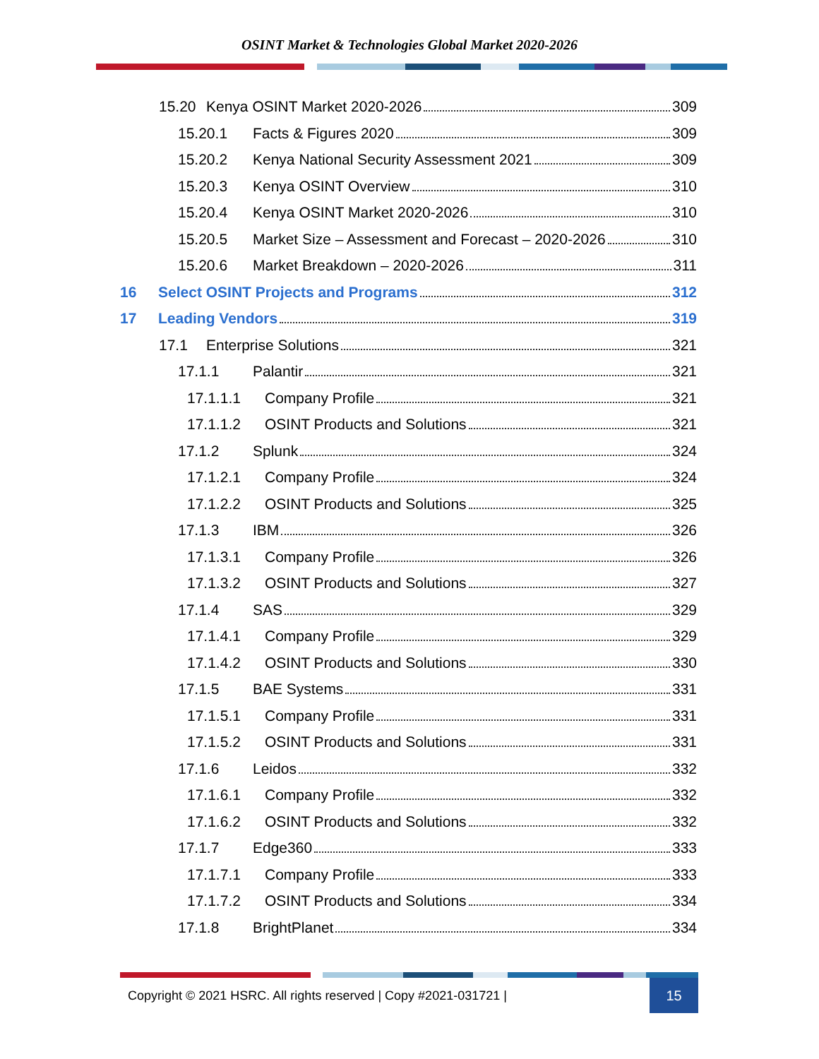OSINT Market & Technologies Global Market 2020-2026
15.20 Kenya OSINT Market 2020-2026 309
15.20.1 Facts & Figures 2020 309
15.20.2 Kenya National Security Assessment 2021 309
15.20.3 Kenya OSINT Overview 310
15.20.4 Kenya OSINT Market 2020-2026 310
15.20.5 Market Size – Assessment and Forecast – 2020-2026 310
15.20.6 Market Breakdown – 2020-2026 311
16 Select OSINT Projects and Programs 312
17 Leading Vendors 319
17.1 Enterprise Solutions 321
17.1.1 Palantir 321
17.1.1.1 Company Profile 321
17.1.1.2 OSINT Products and Solutions 321
17.1.2 Splunk 324
17.1.2.1 Company Profile 324
17.1.2.2 OSINT Products and Solutions 325
17.1.3 IBM 326
17.1.3.1 Company Profile 326
17.1.3.2 OSINT Products and Solutions 327
17.1.4 SAS 329
17.1.4.1 Company Profile 329
17.1.4.2 OSINT Products and Solutions 330
17.1.5 BAE Systems 331
17.1.5.1 Company Profile 331
17.1.5.2 OSINT Products and Solutions 331
17.1.6 Leidos 332
17.1.6.1 Company Profile 332
17.1.6.2 OSINT Products and Solutions 332
17.1.7 Edge360 333
17.1.7.1 Company Profile 333
17.1.7.2 OSINT Products and Solutions 334
17.1.8 BrightPlanet 334
Copyright © 2021 HSRC. All rights reserved | Copy #2021-031721 | 15